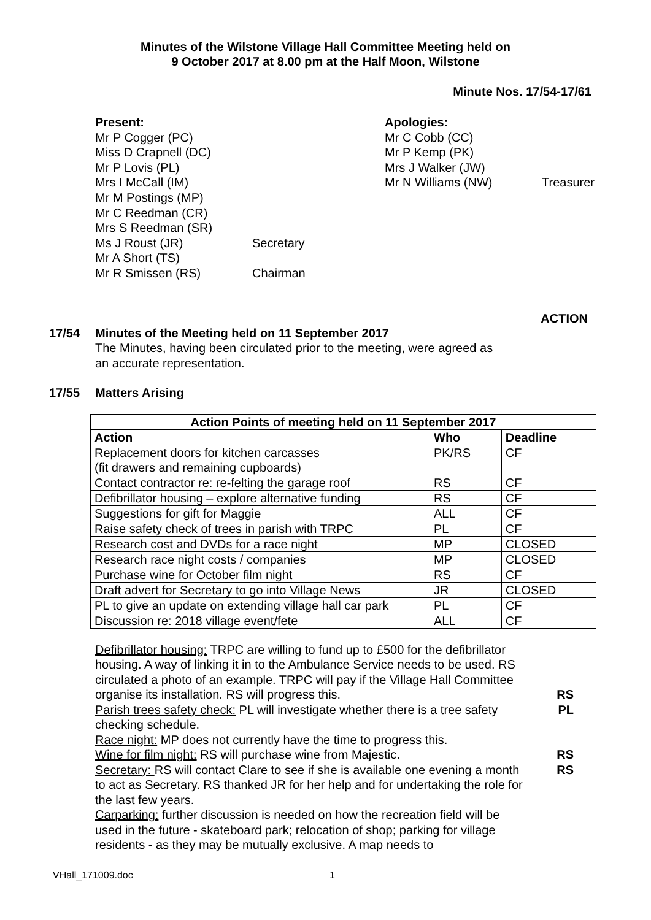Minutes of the Wilstone Village Hall Committee Meeting held on
9 October 2017 at 8.00 pm at the Half Moon, Wilstone
Minute Nos. 17/54-17/61
Present:
Mr P Cogger (PC)
Miss D Crapnell (DC)
Mr P Lovis (PL)
Mrs I McCall (IM)
Mr M Postings (MP)
Mr C Reedman (CR)
Mrs S Reedman (SR)
Ms J Roust (JR)
Mr A Short (TS)
Mr R Smissen (RS)
Secretary
Chairman
Apologies:
Mr C Cobb (CC)
Mr P Kemp (PK)
Mrs J Walker (JW)
Mr N Williams (NW)
Treasurer
ACTION
17/54 Minutes of the Meeting held on 11 September 2017
The Minutes, having been circulated prior to the meeting, were agreed as an accurate representation.
17/55 Matters Arising
| Action Points of meeting held on 11 September 2017 | | |
| --- | --- | --- |
| Action | Who | Deadline |
| Replacement doors for kitchen carcasses (fit drawers and remaining cupboards) | PK/RS | CF |
| Contact contractor re: re-felting the garage roof | RS | CF |
| Defibrillator housing – explore alternative funding | RS | CF |
| Suggestions for gift for Maggie | ALL | CF |
| Raise safety check of trees in parish with TRPC | PL | CF |
| Research cost and DVDs for a race night | MP | CLOSED |
| Research race night costs / companies | MP | CLOSED |
| Purchase wine for October film night | RS | CF |
| Draft advert for Secretary to go into Village News | JR | CLOSED |
| PL to give an update on extending village hall car park | PL | CF |
| Discussion re: 2018 village event/fete | ALL | CF |
Defibrillator housing: TRPC are willing to fund up to £500 for the defibrillator housing. A way of linking it in to the Ambulance Service needs to be used. RS circulated a photo of an example. TRPC will pay if the Village Hall Committee organise its installation. RS will progress this.
Parish trees safety check: PL will investigate whether there is a tree safety checking schedule.
Race night: MP does not currently have the time to progress this.
Wine for film night: RS will purchase wine from Majestic.
Secretary: RS will contact Clare to see if she is available one evening a month to act as Secretary. RS thanked JR for her help and for undertaking the role for the last few years.
Carparking: further discussion is needed on how the recreation field will be used in the future - skateboard park; relocation of shop; parking for village residents - as they may be mutually exclusive. A map needs to
RS
PL
RS
RS
VHall_171009.doc 1